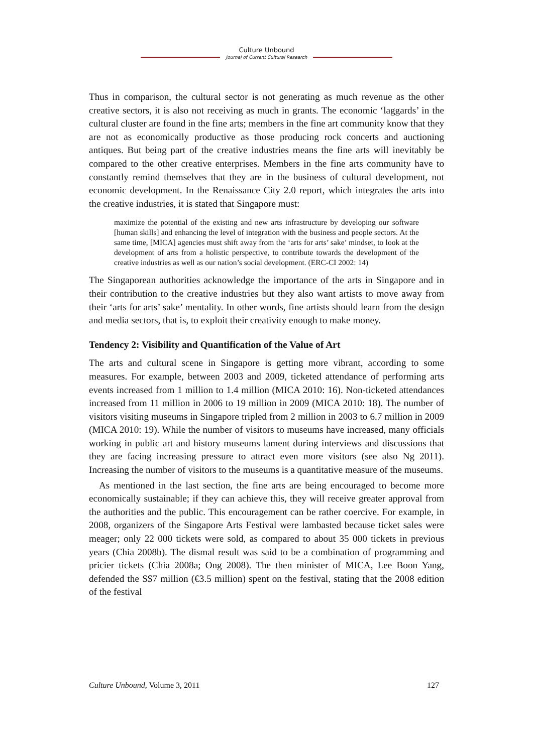Culture Unbound
Journal of Current Cultural Research
Thus in comparison, the cultural sector is not generating as much revenue as the other creative sectors, it is also not receiving as much in grants. The economic ‘laggards’ in the cultural cluster are found in the fine arts; members in the fine art community know that they are not as economically productive as those producing rock concerts and auctioning antiques. But being part of the creative industries means the fine arts will inevitably be compared to the other creative enterprises. Members in the fine arts community have to constantly remind themselves that they are in the business of cultural development, not economic development. In the Renaissance City 2.0 report, which integrates the arts into the creative industries, it is stated that Singapore must:
maximize the potential of the existing and new arts infrastructure by developing our software [human skills] and enhancing the level of integration with the business and people sectors. At the same time, [MICA] agencies must shift away from the ‘arts for arts’ sake’ mindset, to look at the development of arts from a holistic perspective, to contribute towards the development of the creative industries as well as our nation’s social development. (ERC-CI 2002: 14)
The Singaporean authorities acknowledge the importance of the arts in Singapore and in their contribution to the creative industries but they also want artists to move away from their ‘arts for arts’ sake’ mentality. In other words, fine artists should learn from the design and media sectors, that is, to exploit their creativity enough to make money.
Tendency 2: Visibility and Quantification of the Value of Art
The arts and cultural scene in Singapore is getting more vibrant, according to some measures. For example, between 2003 and 2009, ticketed attendance of performing arts events increased from 1 million to 1.4 million (MICA 2010: 16). Non-ticketed attendances increased from 11 million in 2006 to 19 million in 2009 (MICA 2010: 18). The number of visitors visiting museums in Singapore tripled from 2 million in 2003 to 6.7 million in 2009 (MICA 2010: 19). While the number of visitors to museums have increased, many officials working in public art and history museums lament during interviews and discussions that they are facing increasing pressure to attract even more visitors (see also Ng 2011). Increasing the number of visitors to the museums is a quantitative measure of the museums.
As mentioned in the last section, the fine arts are being encouraged to become more economically sustainable; if they can achieve this, they will receive greater approval from the authorities and the public. This encouragement can be rather coercive. For example, in 2008, organizers of the Singapore Arts Festival were lambasted because ticket sales were meager; only 22 000 tickets were sold, as compared to about 35 000 tickets in previous years (Chia 2008b). The dismal result was said to be a combination of programming and pricier tickets (Chia 2008a; Ong 2008). The then minister of MICA, Lee Boon Yang, defended the S$7 million (€3.5 million) spent on the festival, stating that the 2008 edition of the festival
Culture Unbound, Volume 3, 2011 127